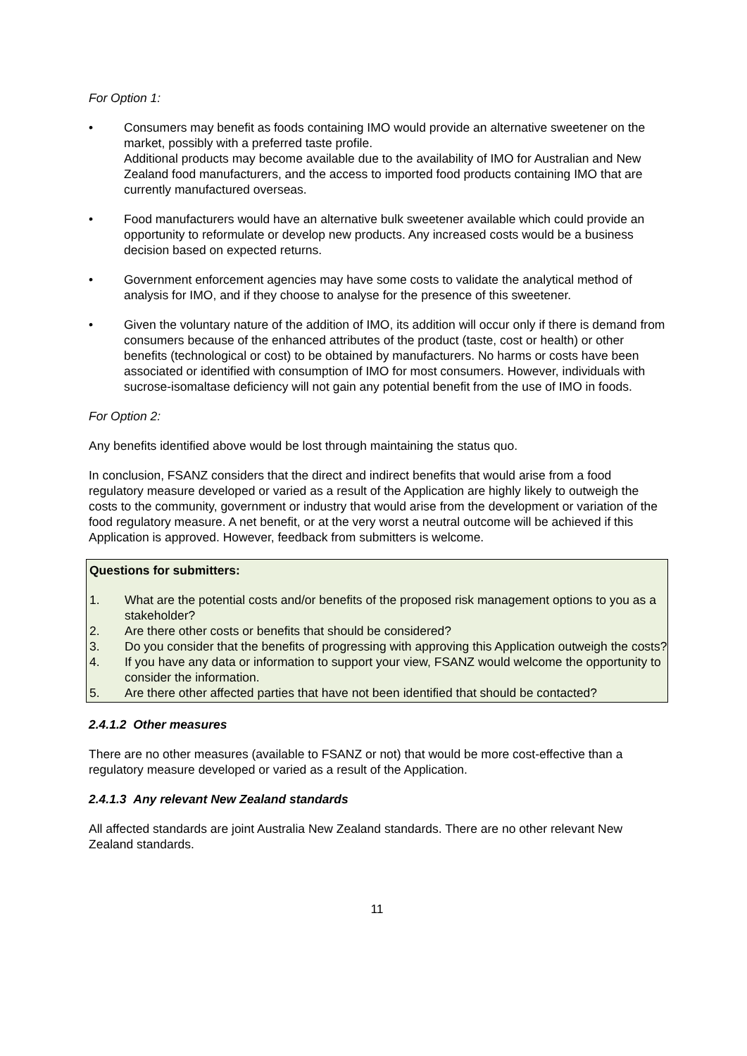For Option 1:
• Consumers may benefit as foods containing IMO would provide an alternative sweetener on the market, possibly with a preferred taste profile.
Additional products may become available due to the availability of IMO for Australian and New Zealand food manufacturers, and the access to imported food products containing IMO that are currently manufactured overseas.
• Food manufacturers would have an alternative bulk sweetener available which could provide an opportunity to reformulate or develop new products. Any increased costs would be a business decision based on expected returns.
• Government enforcement agencies may have some costs to validate the analytical method of analysis for IMO, and if they choose to analyse for the presence of this sweetener.
• Given the voluntary nature of the addition of IMO, its addition will occur only if there is demand from consumers because of the enhanced attributes of the product (taste, cost or health) or other benefits (technological or cost) to be obtained by manufacturers. No harms or costs have been associated or identified with consumption of IMO for most consumers. However, individuals with sucrose-isomaltase deficiency will not gain any potential benefit from the use of IMO in foods.
For Option 2:
Any benefits identified above would be lost through maintaining the status quo.
In conclusion, FSANZ considers that the direct and indirect benefits that would arise from a food regulatory measure developed or varied as a result of the Application are highly likely to outweigh the costs to the community, government or industry that would arise from the development or variation of the food regulatory measure. A net benefit, or at the very worst a neutral outcome will be achieved if this Application is approved. However, feedback from submitters is welcome.
Questions for submitters:
1. What are the potential costs and/or benefits of the proposed risk management options to you as a stakeholder?
2. Are there other costs or benefits that should be considered?
3. Do you consider that the benefits of progressing with approving this Application outweigh the costs?
4. If you have any data or information to support your view, FSANZ would welcome the opportunity to consider the information.
5. Are there other affected parties that have not been identified that should be contacted?
2.4.1.2 Other measures
There are no other measures (available to FSANZ or not) that would be more cost-effective than a regulatory measure developed or varied as a result of the Application.
2.4.1.3 Any relevant New Zealand standards
All affected standards are joint Australia New Zealand standards. There are no other relevant New Zealand standards.
11